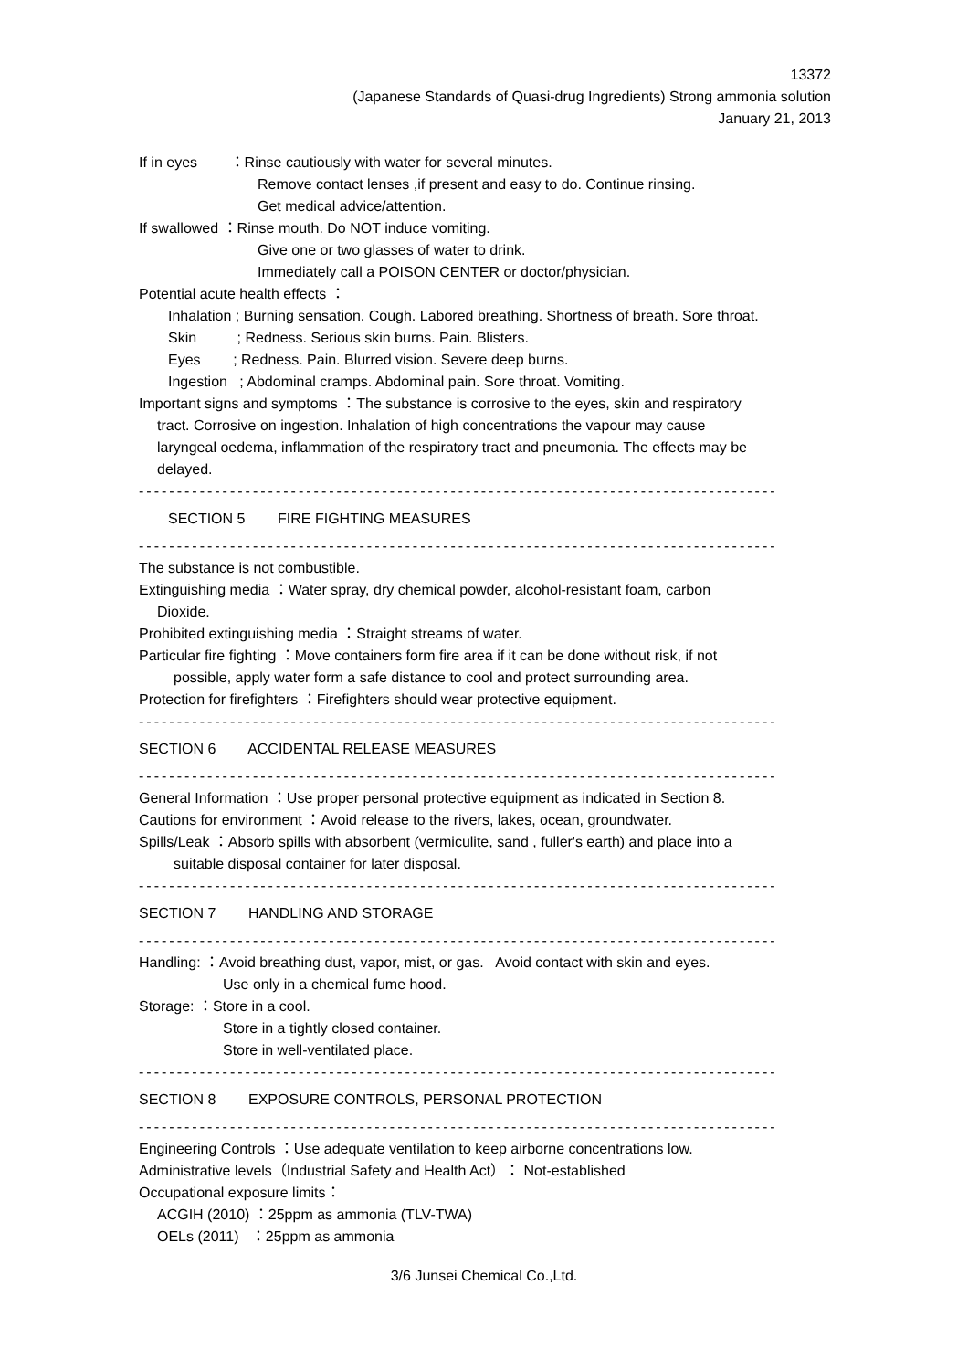13372
(Japanese Standards of Quasi-drug Ingredients) Strong ammonia solution
January 21, 2013
If in eyes ：Rinse cautiously with water for several minutes.
Remove contact lenses ,if present and easy to do. Continue rinsing.
Get medical advice/attention.
If swallowed ：Rinse mouth. Do NOT induce vomiting.
Give one or two glasses of water to drink.
Immediately call a POISON CENTER or doctor/physician.
Potential acute health effects ：
Inhalation ; Burning sensation. Cough. Labored breathing. Shortness of breath. Sore throat.
Skin ; Redness. Serious skin burns. Pain. Blisters.
Eyes ; Redness. Pain. Blurred vision. Severe deep burns.
Ingestion ; Abdominal cramps. Abdominal pain. Sore throat. Vomiting.
Important signs and symptoms ：The substance is corrosive to the eyes, skin and respiratory
tract. Corrosive on ingestion. Inhalation of high concentrations the vapour may cause
laryngeal oedema, inflammation of the respiratory tract and pneumonia. The effects may be
delayed.
------------------------------------------------------------------------------------
SECTION 5 FIRE FIGHTING MEASURES
------------------------------------------------------------------------------------
The substance is not combustible.
Extinguishing media ：Water spray, dry chemical powder, alcohol-resistant foam, carbon
Dioxide.
Prohibited extinguishing media ：Straight streams of water.
Particular fire fighting ：Move containers form fire area if it can be done without risk, if not
possible, apply water form a safe distance to cool and protect surrounding area.
Protection for firefighters ：Firefighters should wear protective equipment.
------------------------------------------------------------------------------------
SECTION 6 ACCIDENTAL RELEASE MEASURES
------------------------------------------------------------------------------------
General Information ：Use proper personal protective equipment as indicated in Section 8.
Cautions for environment ：Avoid release to the rivers, lakes, ocean, groundwater.
Spills/Leak ：Absorb spills with absorbent (vermiculite, sand , fuller's earth) and place into a
suitable disposal container for later disposal.
------------------------------------------------------------------------------------
SECTION 7 HANDLING AND STORAGE
------------------------------------------------------------------------------------
Handling: ：Avoid breathing dust, vapor, mist, or gas. Avoid contact with skin and eyes.
Use only in a chemical fume hood.
Storage: ：Store in a cool.
Store in a tightly closed container.
Store in well-ventilated place.
------------------------------------------------------------------------------------
SECTION 8 EXPOSURE CONTROLS, PERSONAL PROTECTION
------------------------------------------------------------------------------------
Engineering Controls ：Use adequate ventilation to keep airborne concentrations low.
Administrative levels（Industrial Safety and Health Act）： Not-established
Occupational exposure limits：
ACGIH (2010) ：25ppm as ammonia (TLV-TWA)
OELs (2011) ：25ppm as ammonia
3/6 Junsei Chemical Co.,Ltd.